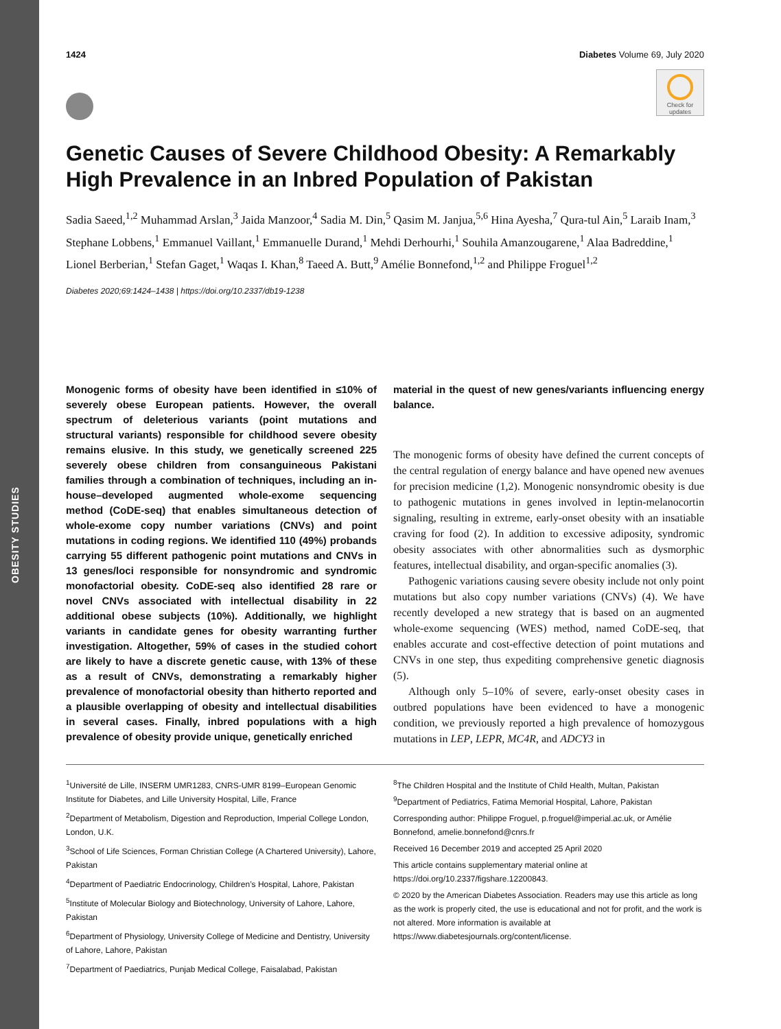OBESITY STUDIES
1424 Diabetes Volume 69, July 2020
Check for updates
Genetic Causes of Severe Childhood Obesity: A Remarkably High Prevalence in an Inbred Population of Pakistan
Sadia Saeed,<sup>1,2</sup> Muhammad Arslan,<sup>3</sup> Jaida Manzoor,<sup>4</sup> Sadia M. Din,<sup>5</sup> Qasim M. Janjua,<sup>5,6</sup> Hina Ayesha,<sup>7</sup> Qura-tul Ain,<sup>5</sup> Laraib Inam,<sup>3</sup> Stephane Lobbens,<sup>1</sup> Emmanuel Vaillant,<sup>1</sup> Emmanuelle Durand,<sup>1</sup> Mehdi Derhourhi,<sup>1</sup> Souhila Amanzougarene,<sup>1</sup> Alaa Badreddine,<sup>1</sup> Lionel Berberian,<sup>1</sup> Stefan Gaget,<sup>1</sup> Waqas I. Khan,<sup>8</sup> Taeed A. Butt,<sup>9</sup> Amélie Bonnefond,<sup>1,2</sup> and Philippe Froguel<sup>1,2</sup>
Diabetes 2020;69:1424–1438 | https://doi.org/10.2337/db19-1238
Monogenic forms of obesity have been identified in ≤10% of severely obese European patients. However, the overall spectrum of deleterious variants (point mutations and structural variants) responsible for childhood severe obesity remains elusive. In this study, we genetically screened 225 severely obese children from consanguineous Pakistani families through a combination of techniques, including an in-house–developed augmented whole-exome sequencing method (CoDE-seq) that enables simultaneous detection of whole-exome copy number variations (CNVs) and point mutations in coding regions. We identified 110 (49%) probands carrying 55 different pathogenic point mutations and CNVs in 13 genes/loci responsible for nonsyndromic and syndromic monofactorial obesity. CoDE-seq also identified 28 rare or novel CNVs associated with intellectual disability in 22 additional obese subjects (10%). Additionally, we highlight variants in candidate genes for obesity warranting further investigation. Altogether, 59% of cases in the studied cohort are likely to have a discrete genetic cause, with 13% of these as a result of CNVs, demonstrating a remarkably higher prevalence of monofactorial obesity than hitherto reported and a plausible overlapping of obesity and intellectual disabilities in several cases. Finally, inbred populations with a high prevalence of obesity provide unique, genetically enriched
material in the quest of new genes/variants influencing energy balance.
The monogenic forms of obesity have defined the current concepts of the central regulation of energy balance and have opened new avenues for precision medicine (1,2). Monogenic nonsyndromic obesity is due to pathogenic mutations in genes involved in leptin-melanocortin signaling, resulting in extreme, early-onset obesity with an insatiable craving for food (2). In addition to excessive adiposity, syndromic obesity associates with other abnormalities such as dysmorphic features, intellectual disability, and organ-specific anomalies (3).
Pathogenic variations causing severe obesity include not only point mutations but also copy number variations (CNVs) (4). We have recently developed a new strategy that is based on an augmented whole-exome sequencing (WES) method, named CoDE-seq, that enables accurate and cost-effective detection of point mutations and CNVs in one step, thus expediting comprehensive genetic diagnosis (5).
Although only 5–10% of severe, early-onset obesity cases in outbred populations have been evidenced to have a monogenic condition, we previously reported a high prevalence of homozygous mutations in LEP, LEPR, MC4R, and ADCY3 in
<sup>1</sup> Université de Lille, INSERM UMR1283, CNRS-UMR 8199–European Genomic Institute for Diabetes, and Lille University Hospital, Lille, France
<sup>2</sup> Department of Metabolism, Digestion and Reproduction, Imperial College London, London, U.K.
<sup>3</sup> School of Life Sciences, Forman Christian College (A Chartered University), Lahore, Pakistan
<sup>4</sup> Department of Paediatric Endocrinology, Children’s Hospital, Lahore, Pakistan
<sup>5</sup> Institute of Molecular Biology and Biotechnology, University of Lahore, Lahore, Pakistan
<sup>6</sup> Department of Physiology, University College of Medicine and Dentistry, University of Lahore, Lahore, Pakistan
<sup>7</sup> Department of Paediatrics, Punjab Medical College, Faisalabad, Pakistan
<sup>8</sup> The Children Hospital and the Institute of Child Health, Multan, Pakistan
<sup>9</sup> Department of Pediatrics, Fatima Memorial Hospital, Lahore, Pakistan
Corresponding author: Philippe Froguel, p.froguel@imperial.ac.uk, or Amélie Bonnefond, amelie.bonnefond@cnrs.fr
Received 16 December 2019 and accepted 25 April 2020
This article contains supplementary material online at https://doi.org/10.2337/figshare.12200843.
© 2020 by the American Diabetes Association. Readers may use this article as long as the work is properly cited, the use is educational and not for profit, and the work is not altered. More information is available at https://www.diabetesjournals.org/content/license.